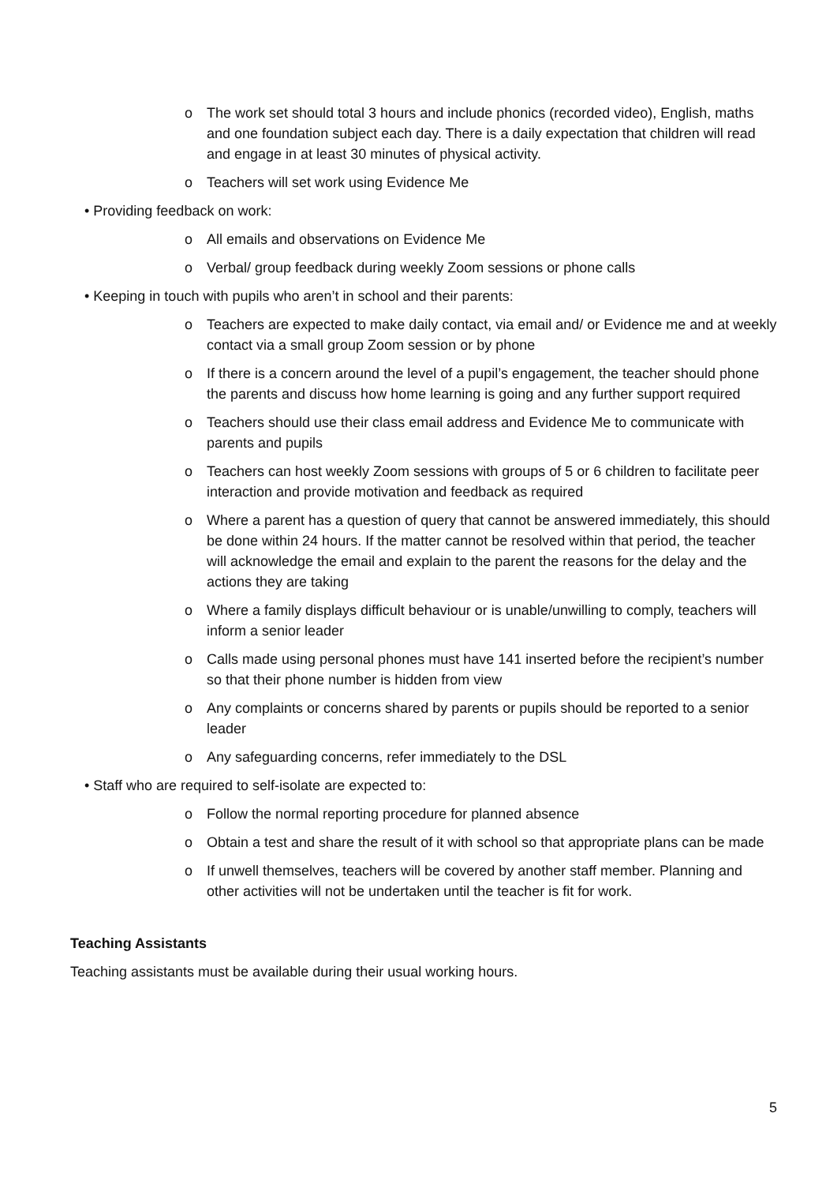o The work set should total 3 hours and include phonics (recorded video), English, maths and one foundation subject each day. There is a daily expectation that children will read and engage in at least 30 minutes of physical activity.
o Teachers will set work using Evidence Me
• Providing feedback on work:
o All emails and observations on Evidence Me
o Verbal/ group feedback during weekly Zoom sessions or phone calls
• Keeping in touch with pupils who aren’t in school and their parents:
o Teachers are expected to make daily contact, via email and/ or Evidence me and at weekly contact via a small group Zoom session or by phone
o If there is a concern around the level of a pupil’s engagement, the teacher should phone the parents and discuss how home learning is going and any further support required
o Teachers should use their class email address and Evidence Me to communicate with parents and pupils
o Teachers can host weekly Zoom sessions with groups of 5 or 6 children to facilitate peer interaction and provide motivation and feedback as required
o Where a parent has a question of query that cannot be answered immediately, this should be done within 24 hours. If the matter cannot be resolved within that period, the teacher will acknowledge the email and explain to the parent the reasons for the delay and the actions they are taking
o Where a family displays difficult behaviour or is unable/unwilling to comply, teachers will inform a senior leader
o Calls made using personal phones must have 141 inserted before the recipient’s number so that their phone number is hidden from view
o Any complaints or concerns shared by parents or pupils should be reported to a senior leader
o Any safeguarding concerns, refer immediately to the DSL
• Staff who are required to self-isolate are expected to:
o Follow the normal reporting procedure for planned absence
o Obtain a test and share the result of it with school so that appropriate plans can be made
o If unwell themselves, teachers will be covered by another staff member. Planning and other activities will not be undertaken until the teacher is fit for work.
Teaching Assistants
Teaching assistants must be available during their usual working hours.
5